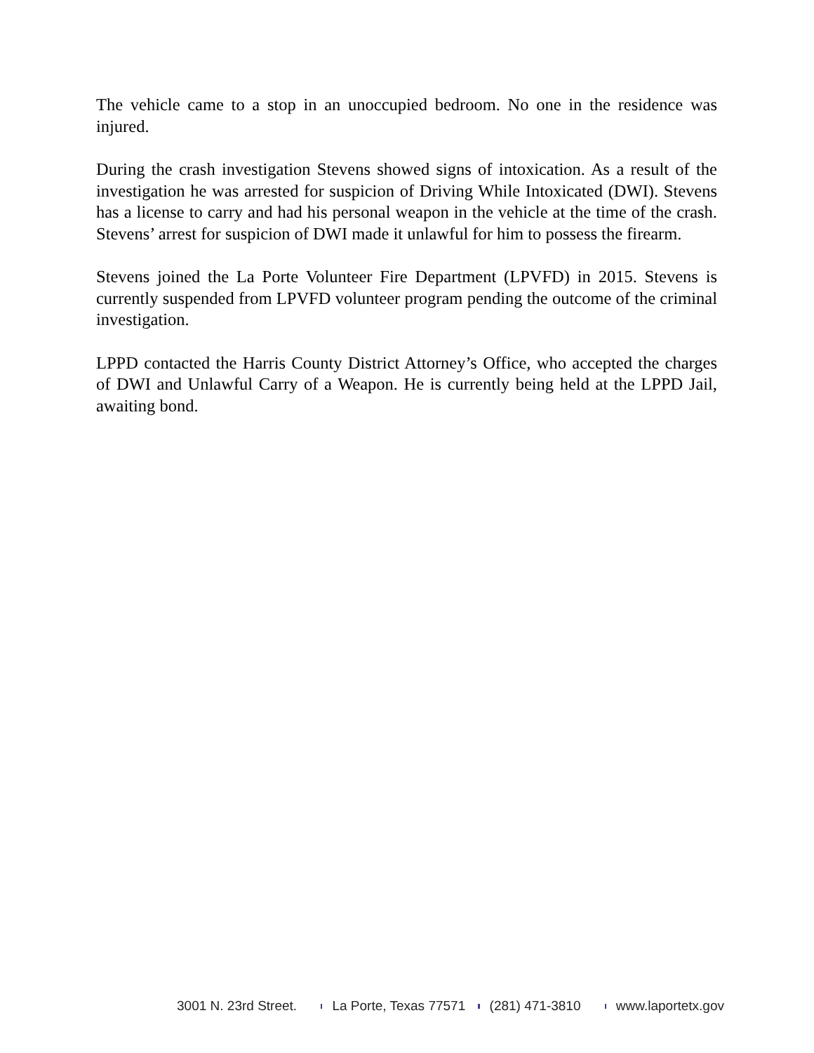The vehicle came to a stop in an unoccupied bedroom. No one in the residence was injured.
During the crash investigation Stevens showed signs of intoxication. As a result of the investigation he was arrested for suspicion of Driving While Intoxicated (DWI). Stevens has a license to carry and had his personal weapon in the vehicle at the time of the crash. Stevens’ arrest for suspicion of DWI made it unlawful for him to possess the firearm.
Stevens joined the La Porte Volunteer Fire Department (LPVFD) in 2015. Stevens is currently suspended from LPVFD volunteer program pending the outcome of the criminal investigation.
LPPD contacted the Harris County District Attorney’s Office, who accepted the charges of DWI and Unlawful Carry of a Weapon. He is currently being held at the LPPD Jail, awaiting bond.
3001 N. 23rd Street. La Porte, Texas 77571 (281) 471-3810 www.laportetx.gov